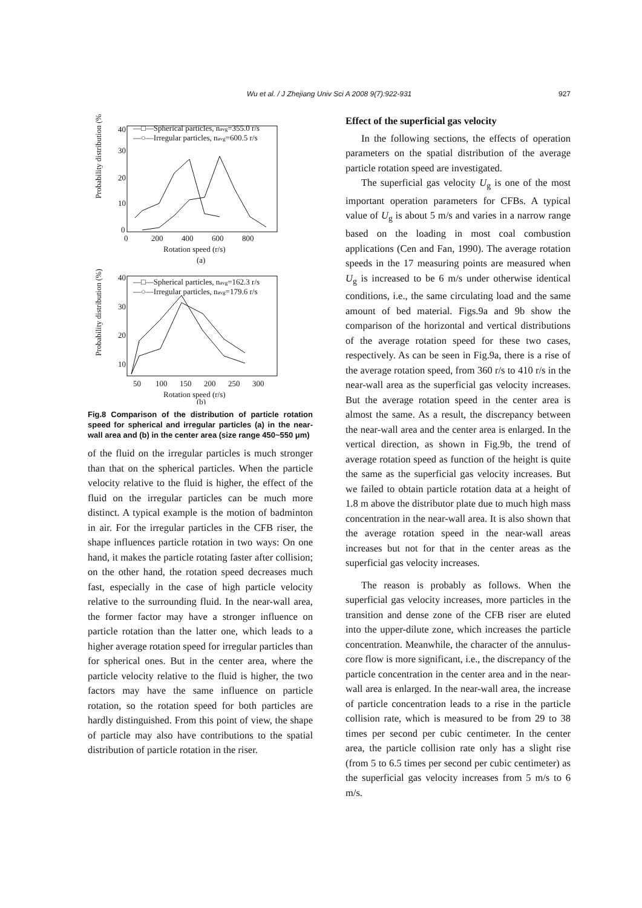Wu et al. / J Zhejiang Univ Sci A 2008 9(7):922-931
927
—□—Spherical particles, navg=355.0 r/s
—○—Irregular particles, navg=600.5 r/s
40
30
20
10
0
0
200
400
600
800
Rotation speed (r/s)
(a)
Probability distribution (%)
—□—Spherical particles, navg=162.3 r/s
—○—Irregular particles, navg=179.6 r/s
40
30
20
10
50
100
150
200
250
300
Rotation speed (r/s)
(b)
Probability distribution (%)
Fig.8 Comparison of the distribution of particle rotation speed for spherical and irregular particles (a) in the near-wall area and (b) in the center area (size range 450~550 μm)
of the fluid on the irregular particles is much stronger than that on the spherical particles. When the particle velocity relative to the fluid is higher, the effect of the fluid on the irregular particles can be much more distinct. A typical example is the motion of badminton in air. For the irregular particles in the CFB riser, the shape influences particle rotation in two ways: On one hand, it makes the particle rotating faster after collision; on the other hand, the rotation speed decreases much fast, especially in the case of high particle velocity relative to the surrounding fluid. In the near-wall area, the former factor may have a stronger influence on particle rotation than the latter one, which leads to a higher average rotation speed for irregular particles than for spherical ones. But in the center area, where the particle velocity relative to the fluid is higher, the two factors may have the same influence on particle rotation, so the rotation speed for both particles are hardly distinguished. From this point of view, the shape of particle may also have contributions to the spatial distribution of particle rotation in the riser.
Effect of the superficial gas velocity
In the following sections, the effects of operation parameters on the spatial distribution of the average particle rotation speed are investigated.
The superficial gas velocity U<sub>g</sub> is one of the most important operation parameters for CFBs. A typical value of U<sub>g</sub> is about 5 m/s and varies in a narrow range based on the loading in most coal combustion applications (Cen and Fan, 1990). The average rotation speeds in the 17 measuring points are measured when U<sub>g</sub> is increased to be 6 m/s under otherwise identical conditions, i.e., the same circulating load and the same amount of bed material. Figs.9a and 9b show the comparison of the horizontal and vertical distributions of the average rotation speed for these two cases, respectively. As can be seen in Fig.9a, there is a rise of the average rotation speed, from 360 r/s to 410 r/s in the near-wall area as the superficial gas velocity increases. But the average rotation speed in the center area is almost the same. As a result, the discrepancy between the near-wall area and the center area is enlarged. In the vertical direction, as shown in Fig.9b, the trend of average rotation speed as function of the height is quite the same as the superficial gas velocity increases. But we failed to obtain particle rotation data at a height of 1.8 m above the distributor plate due to much high mass concentration in the near-wall area. It is also shown that the average rotation speed in the near-wall areas increases but not for that in the center areas as the superficial gas velocity increases.
The reason is probably as follows. When the superficial gas velocity increases, more particles in the transition and dense zone of the CFB riser are eluted into the upper-dilute zone, which increases the particle concentration. Meanwhile, the character of the annulus-core flow is more significant, i.e., the discrepancy of the particle concentration in the center area and in the near-wall area is enlarged. In the near-wall area, the increase of particle concentration leads to a rise in the particle collision rate, which is measured to be from 29 to 38 times per second per cubic centimeter. In the center area, the particle collision rate only has a slight rise (from 5 to 6.5 times per second per cubic centimeter) as the superficial gas velocity increases from 5 m/s to 6 m/s.